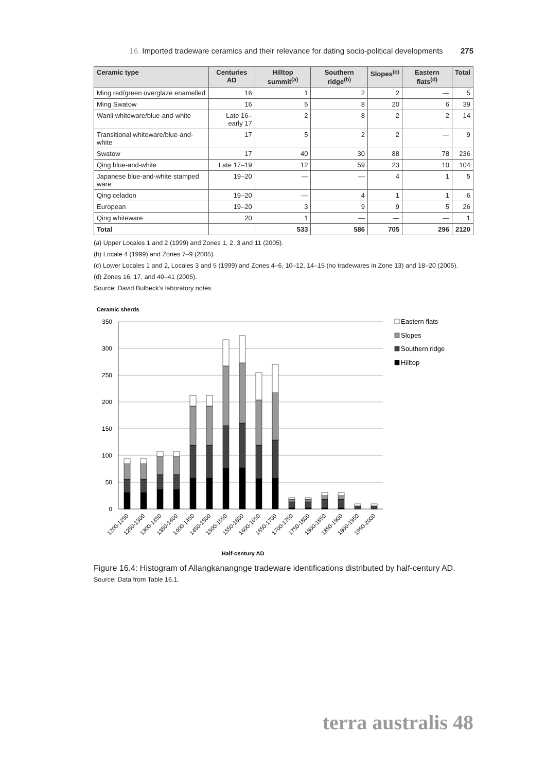16. Imported tradeware ceramics and their relevance for dating socio-political developments 275
| Ceramic type | Centuries AD | Hilltop summit<sup>(a)</sup> | Southern ridge<sup>(b)</sup> | Slopes<sup>(c)</sup> | Eastern flats<sup>(d)</sup> | Total |
| --- | --- | --- | --- | --- | --- | --- |
| Ming red/green overglaze enamelled | 16 | 1 | 2 | 2 | — | 5 |
| Ming Swatow | 16 | 5 | 8 | 20 | 6 | 39 |
| Wanli whiteware/blue-and-white | Late 16– early 17 | 2 | 8 | 2 | 2 | 14 |
| Transitional whiteware/blue-and-white | 17 | 5 | 2 | 2 | — | 9 |
| Swatow | 17 | 40 | 30 | 88 | 78 | 236 |
| Qing blue-and-white | Late 17–19 | 12 | 59 | 23 | 10 | 104 |
| Japanese blue-and-white stamped ware | 19–20 | — | — | 4 | 1 | 5 |
| Qing celadon | 19–20 | — | 4 | 1 | 1 | 6 |
| European | 19–20 | 3 | 9 | 9 | 5 | 26 |
| Qing whiteware | 20 | 1 | — | — | — | 1 |
| Total | | 533 | 586 | 705 | 296 | 2120 |
(a) Upper Locales 1 and 2 (1999) and Zones 1, 2, 3 and 11 (2005).
(b) Locale 4 (1999) and Zones 7–9 (2005).
(c) Lower Locales 1 and 2, Locales 3 and 5 (1999) and Zones 4–6, 10–12, 14–15 (no tradewares in Zone 13) and 18–20 (2005).
(d) Zones 16, 17, and 40–41 (2005).
Source: David Bulbeck’s laboratory notes.
Ceramic sherds
350
300
250
200
150
100
50
0
1200-1250
1250-1300
1300-1350
1350-1400
1400-1450
1450-1500
1500-1550
1550-1600
1600-1650
1650-1700
1700-1750
1750-1800
1800-1850
1850-1900
1900-1950
1950-2000
Half-century AD
Eastern flats
Slopes
Southern ridge
Hilltop
Figure 16.4: Histogram of Allangkanangnge tradeware identifications distributed by half-century AD.
Source: Data from Table 16.1.
terra australis 48